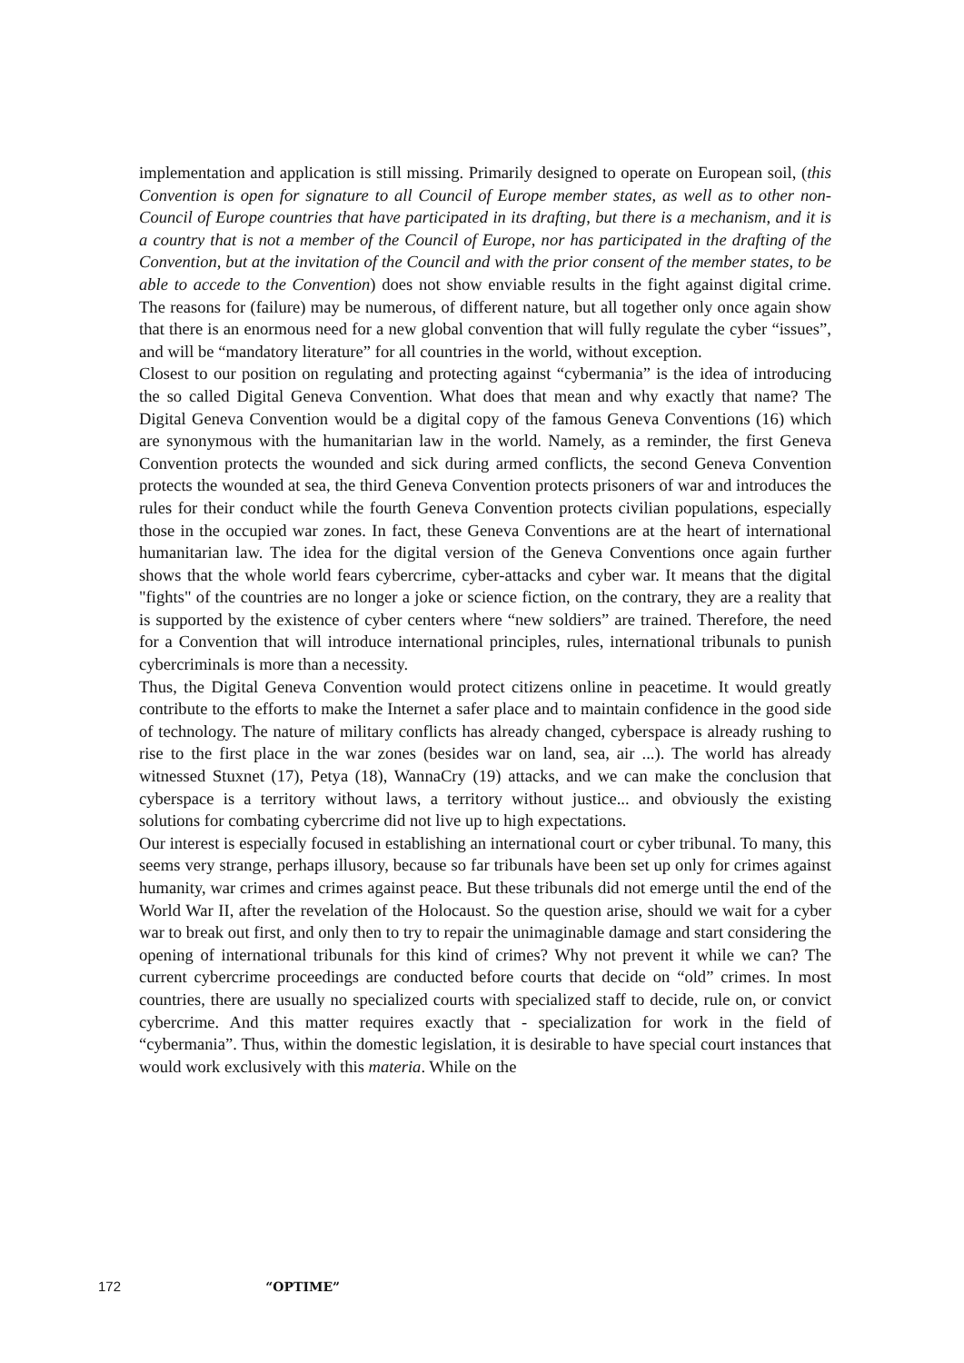implementation and application is still missing. Primarily designed to operate on European soil, (this Convention is open for signature to all Council of Europe member states, as well as to other non-Council of Europe countries that have participated in its drafting, but there is a mechanism, and it is a country that is not a member of the Council of Europe, nor has participated in the drafting of the Convention, but at the invitation of the Council and with the prior consent of the member states, to be able to accede to the Convention) does not show enviable results in the fight against digital crime. The reasons for (failure) may be numerous, of different nature, but all together only once again show that there is an enormous need for a new global convention that will fully regulate the cyber “issues”, and will be “mandatory literature” for all countries in the world, without exception.
Closest to our position on regulating and protecting against “cybermania” is the idea of introducing the so called Digital Geneva Convention. What does that mean and why exactly that name? The Digital Geneva Convention would be a digital copy of the famous Geneva Conventions (16) which are synonymous with the humanitarian law in the world. Namely, as a reminder, the first Geneva Convention protects the wounded and sick during armed conflicts, the second Geneva Convention protects the wounded at sea, the third Geneva Convention protects prisoners of war and introduces the rules for their conduct while the fourth Geneva Convention protects civilian populations, especially those in the occupied war zones. In fact, these Geneva Conventions are at the heart of international humanitarian law. The idea for the digital version of the Geneva Conventions once again further shows that the whole world fears cybercrime, cyber-attacks and cyber war. It means that the digital "fights" of the countries are no longer a joke or science fiction, on the contrary, they are a reality that is supported by the existence of cyber centers where “new soldiers” are trained. Therefore, the need for a Convention that will introduce international principles, rules, international tribunals to punish cybercriminals is more than a necessity.
Thus, the Digital Geneva Convention would protect citizens online in peacetime. It would greatly contribute to the efforts to make the Internet a safer place and to maintain confidence in the good side of technology. The nature of military conflicts has already changed, cyberspace is already rushing to rise to the first place in the war zones (besides war on land, sea, air ...). The world has already witnessed Stuxnet (17), Petya (18), WannaCry (19) attacks, and we can make the conclusion that cyberspace is a territory without laws, a territory without justice... and obviously the existing solutions for combating cybercrime did not live up to high expectations.
Our interest is especially focused in establishing an international court or cyber tribunal. To many, this seems very strange, perhaps illusory, because so far tribunals have been set up only for crimes against humanity, war crimes and crimes against peace. But these tribunals did not emerge until the end of the World War II, after the revelation of the Holocaust. So the question arise, should we wait for a cyber war to break out first, and only then to try to repair the unimaginable damage and start considering the opening of international tribunals for this kind of crimes? Why not prevent it while we can? The current cybercrime proceedings are conducted before courts that decide on “old” crimes. In most countries, there are usually no specialized courts with specialized staff to decide, rule on, or convict cybercrime. And this matter requires exactly that - specialization for work in the field of “cybermania”. Thus, within the domestic legislation, it is desirable to have special court instances that would work exclusively with this materia. While on the
172 “OPTIME”